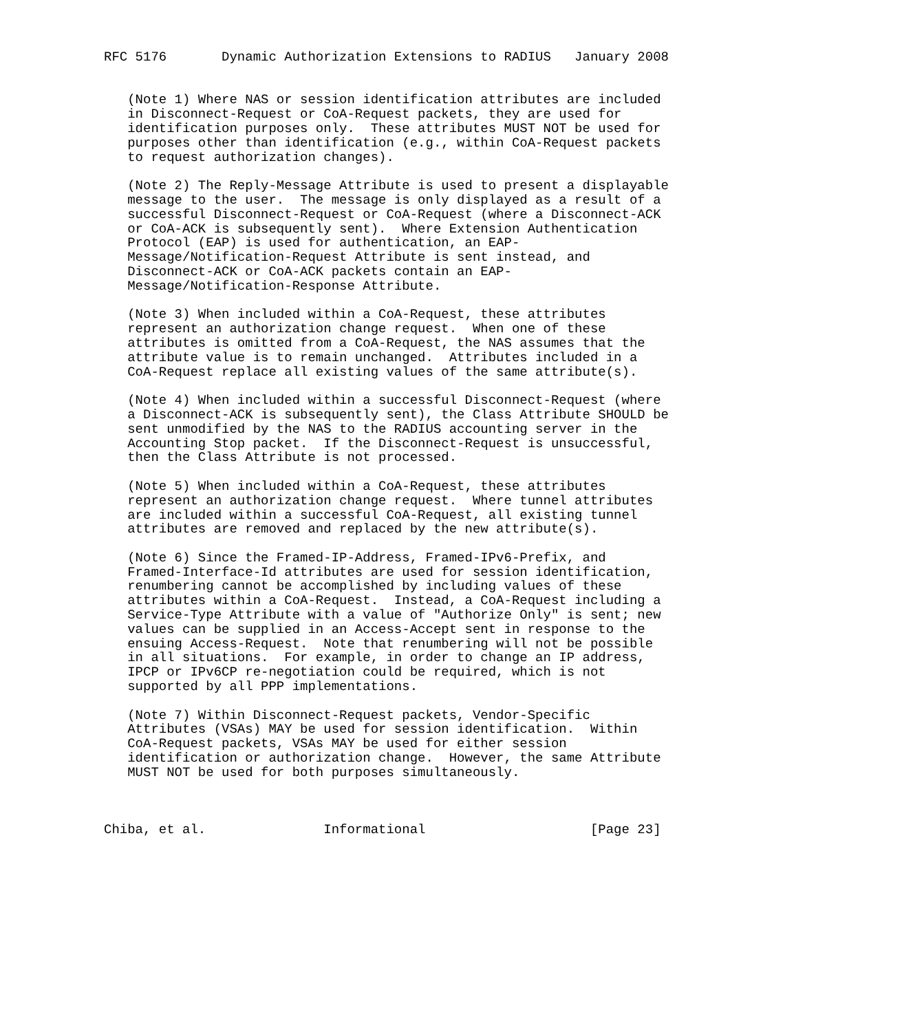RFC 5176       Dynamic Authorization Extensions to RADIUS   January 2008


   (Note 1) Where NAS or session identification attributes are included
   in Disconnect-Request or CoA-Request packets, they are used for
   identification purposes only.  These attributes MUST NOT be used for
   purposes other than identification (e.g., within CoA-Request packets
   to request authorization changes).

   (Note 2) The Reply-Message Attribute is used to present a displayable
   message to the user.  The message is only displayed as a result of a
   successful Disconnect-Request or CoA-Request (where a Disconnect-ACK
   or CoA-ACK is subsequently sent).  Where Extension Authentication
   Protocol (EAP) is used for authentication, an EAP-
   Message/Notification-Request Attribute is sent instead, and
   Disconnect-ACK or CoA-ACK packets contain an EAP-
   Message/Notification-Response Attribute.

   (Note 3) When included within a CoA-Request, these attributes
   represent an authorization change request.  When one of these
   attributes is omitted from a CoA-Request, the NAS assumes that the
   attribute value is to remain unchanged.  Attributes included in a
   CoA-Request replace all existing values of the same attribute(s).

   (Note 4) When included within a successful Disconnect-Request (where
   a Disconnect-ACK is subsequently sent), the Class Attribute SHOULD be
   sent unmodified by the NAS to the RADIUS accounting server in the
   Accounting Stop packet.  If the Disconnect-Request is unsuccessful,
   then the Class Attribute is not processed.

   (Note 5) When included within a CoA-Request, these attributes
   represent an authorization change request.  Where tunnel attributes
   are included within a successful CoA-Request, all existing tunnel
   attributes are removed and replaced by the new attribute(s).

   (Note 6) Since the Framed-IP-Address, Framed-IPv6-Prefix, and
   Framed-Interface-Id attributes are used for session identification,
   renumbering cannot be accomplished by including values of these
   attributes within a CoA-Request.  Instead, a CoA-Request including a
   Service-Type Attribute with a value of "Authorize Only" is sent; new
   values can be supplied in an Access-Accept sent in response to the
   ensuing Access-Request.  Note that renumbering will not be possible
   in all situations.  For example, in order to change an IP address,
   IPCP or IPv6CP re-negotiation could be required, which is not
   supported by all PPP implementations.

   (Note 7) Within Disconnect-Request packets, Vendor-Specific
   Attributes (VSAs) MAY be used for session identification.  Within
   CoA-Request packets, VSAs MAY be used for either session
   identification or authorization change.  However, the same Attribute
   MUST NOT be used for both purposes simultaneously.



Chiba, et al.               Informational                     [Page 23]